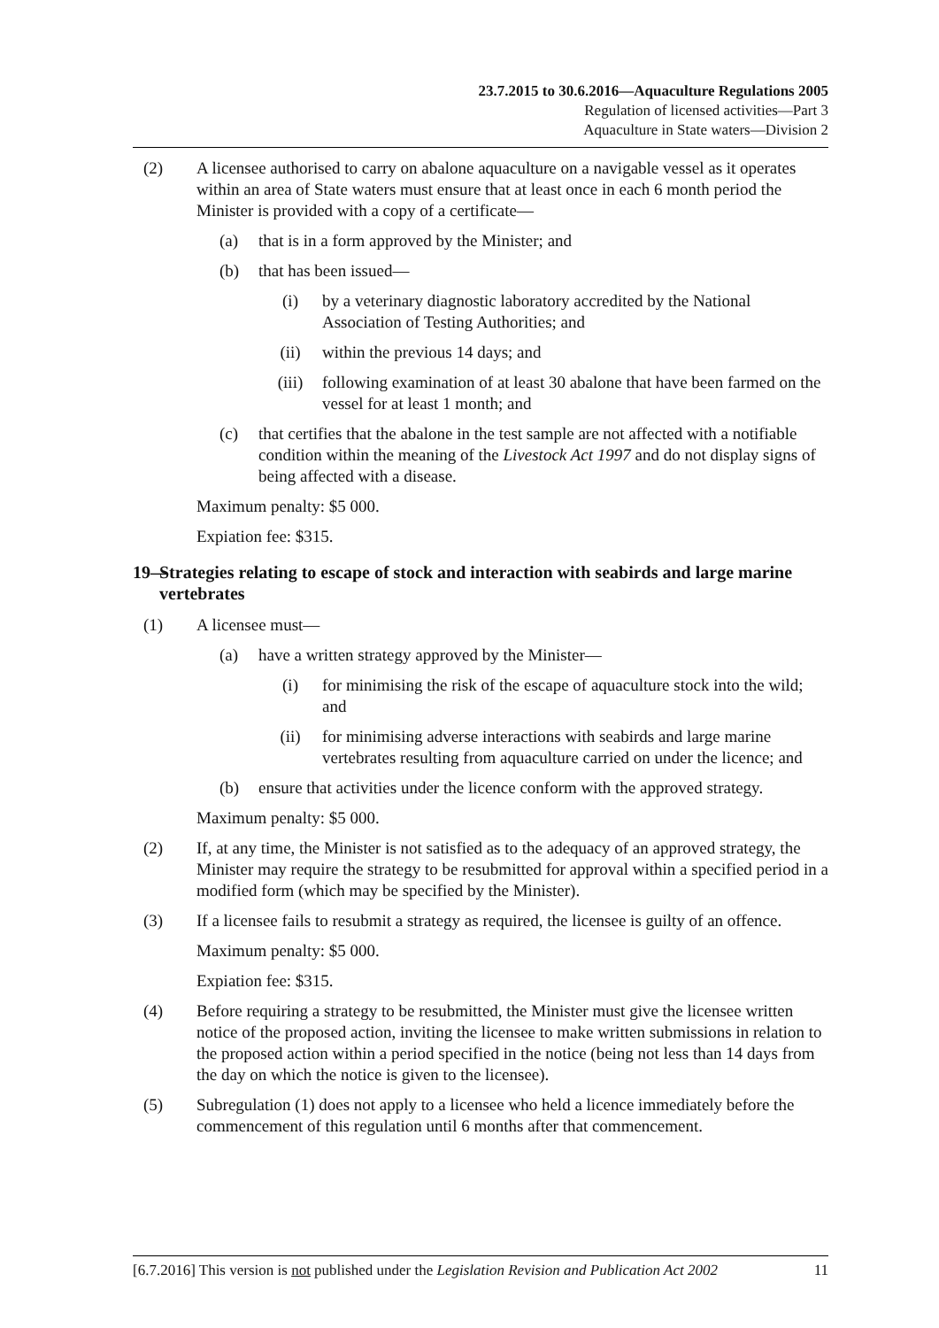23.7.2015 to 30.6.2016—Aquaculture Regulations 2005
Regulation of licensed activities—Part 3
Aquaculture in State waters—Division 2
(2) A licensee authorised to carry on abalone aquaculture on a navigable vessel as it operates within an area of State waters must ensure that at least once in each 6 month period the Minister is provided with a copy of a certificate—
(a) that is in a form approved by the Minister; and
(b) that has been issued—
(i) by a veterinary diagnostic laboratory accredited by the National Association of Testing Authorities; and
(ii) within the previous 14 days; and
(iii) following examination of at least 30 abalone that have been farmed on the vessel for at least 1 month; and
(c) that certifies that the abalone in the test sample are not affected with a notifiable condition within the meaning of the Livestock Act 1997 and do not display signs of being affected with a disease.
Maximum penalty: $5 000.
Expiation fee: $315.
19— Strategies relating to escape of stock and interaction with seabirds and large marine vertebrates
(1) A licensee must—
(a) have a written strategy approved by the Minister—
(i) for minimising the risk of the escape of aquaculture stock into the wild; and
(ii) for minimising adverse interactions with seabirds and large marine vertebrates resulting from aquaculture carried on under the licence; and
(b) ensure that activities under the licence conform with the approved strategy.
Maximum penalty: $5 000.
(2) If, at any time, the Minister is not satisfied as to the adequacy of an approved strategy, the Minister may require the strategy to be resubmitted for approval within a specified period in a modified form (which may be specified by the Minister).
(3) If a licensee fails to resubmit a strategy as required, the licensee is guilty of an offence.
Maximum penalty: $5 000.
Expiation fee: $315.
(4) Before requiring a strategy to be resubmitted, the Minister must give the licensee written notice of the proposed action, inviting the licensee to make written submissions in relation to the proposed action within a period specified in the notice (being not less than 14 days from the day on which the notice is given to the licensee).
(5) Subregulation (1) does not apply to a licensee who held a licence immediately before the commencement of this regulation until 6 months after that commencement.
[6.7.2016] This version is not published under the Legislation Revision and Publication Act 2002 11